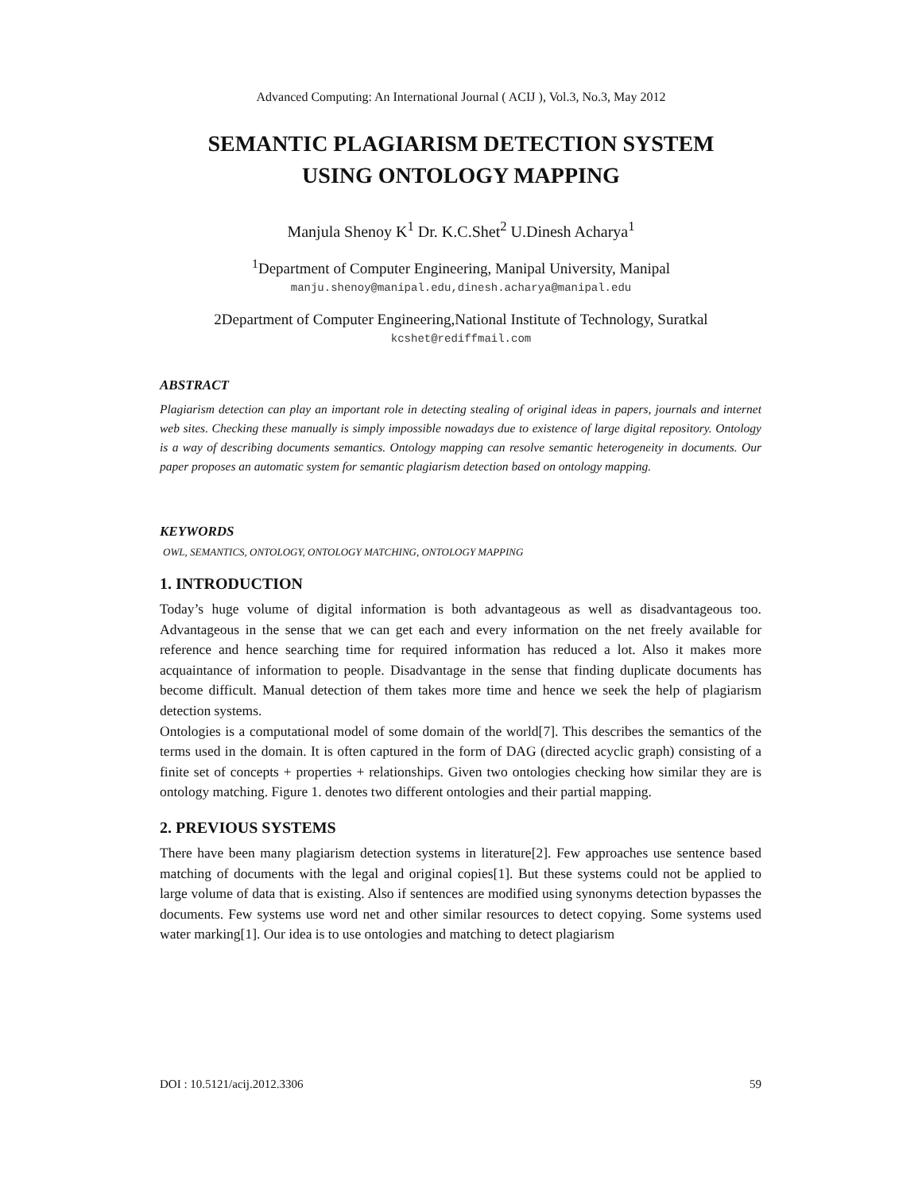Advanced Computing: An International Journal ( ACIJ ), Vol.3, No.3, May 2012
SEMANTIC PLAGIARISM DETECTION SYSTEM
USING ONTOLOGY MAPPING
Manjula Shenoy K<sup>1</sup> Dr. K.C.Shet<sup>2</sup> U.Dinesh Acharya<sup>1</sup>
<sup>1</sup> Department of Computer Engineering, Manipal University, Manipal
manju.shenoy@manipal.edu,dinesh.acharya@manipal.edu
2Department of Computer Engineering,National Institute of Technology, Suratkal
kcshet@rediffmail.com
ABSTRACT
Plagiarism detection can play an important role in detecting stealing of original ideas in papers, journals and internet web sites. Checking these manually is simply impossible nowadays due to existence of large digital repository. Ontology is a way of describing documents semantics. Ontology mapping can resolve semantic heterogeneity in documents. Our paper proposes an automatic system for semantic plagiarism detection based on ontology mapping.
KEYWORDS
OWL, SEMANTICS, ONTOLOGY, ONTOLOGY MATCHING, ONTOLOGY MAPPING
1. INTRODUCTION
Today’s huge volume of digital information is both advantageous as well as disadvantageous too. Advantageous in the sense that we can get each and every information on the net freely available for reference and hence searching time for required information has reduced a lot. Also it makes more acquaintance of information to people. Disadvantage in the sense that finding duplicate documents has become difficult. Manual detection of them takes more time and hence we seek the help of plagiarism detection systems.
Ontologies is a computational model of some domain of the world[7]. This describes the semantics of the terms used in the domain. It is often captured in the form of DAG (directed acyclic graph) consisting of a finite set of concepts + properties + relationships. Given two ontologies checking how similar they are is ontology matching. Figure 1. denotes two different ontologies and their partial mapping.
2. PREVIOUS SYSTEMS
There have been many plagiarism detection systems in literature[2]. Few approaches use sentence based matching of documents with the legal and original copies[1]. But these systems could not be applied to large volume of data that is existing. Also if sentences are modified using synonyms detection bypasses the documents. Few systems use word net and other similar resources to detect copying. Some systems used water marking[1]. Our idea is to use ontologies and matching to detect plagiarism
DOI : 10.5121/acij.2012.3306 59